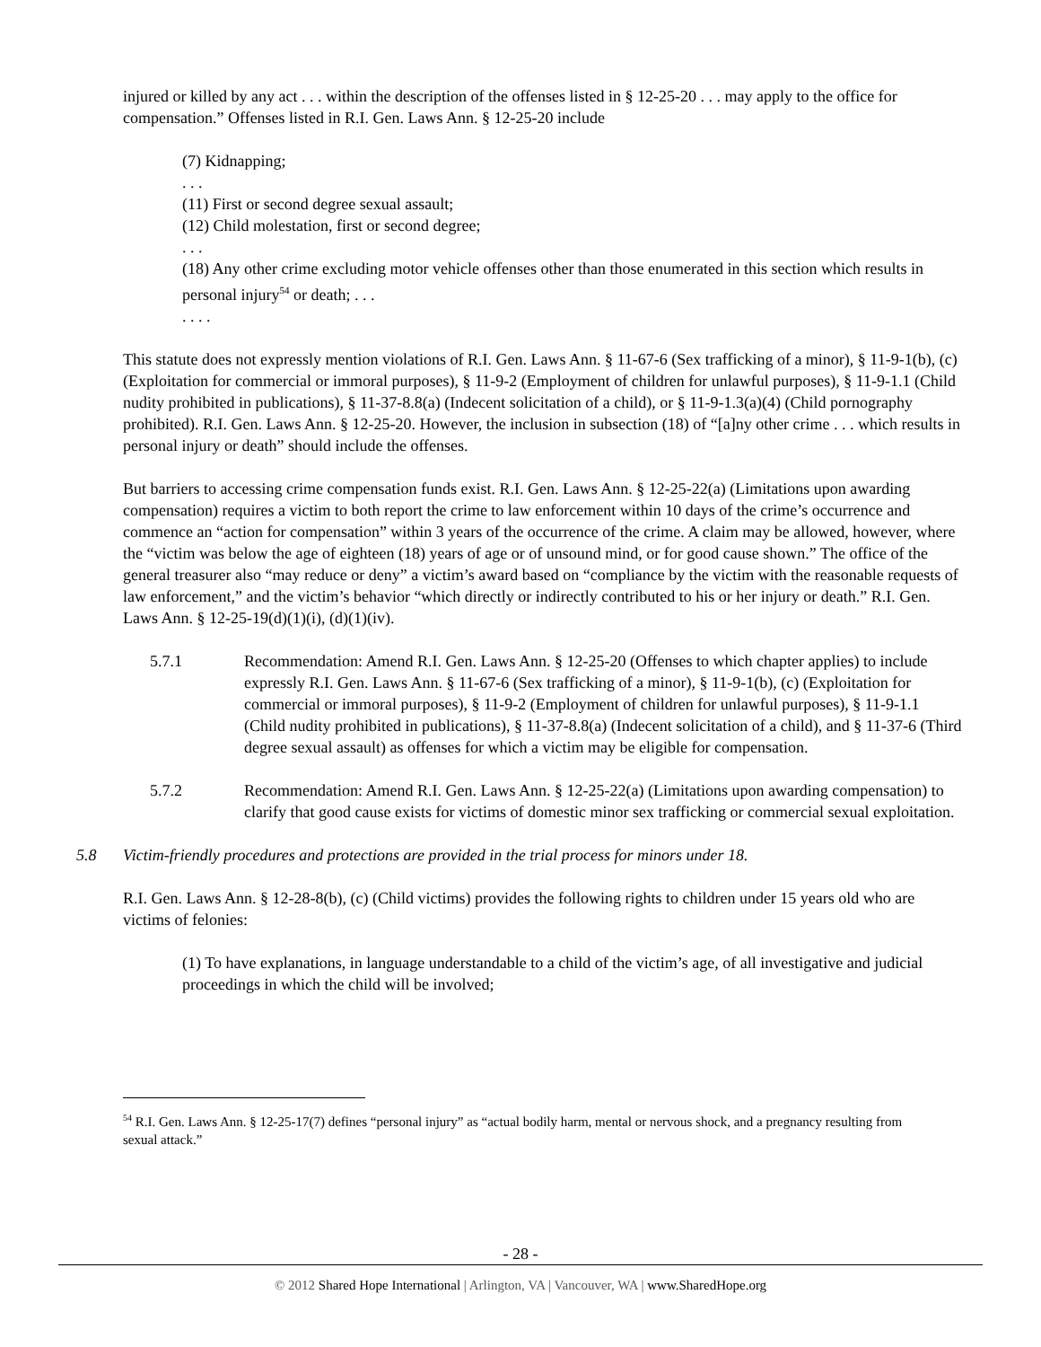injured or killed by any act . . . within the description of the offenses listed in § 12-25-20 . . . may apply to the office for compensation.” Offenses listed in R.I. Gen. Laws Ann. § 12-25-20 include
(7) Kidnapping;
. . .
(11) First or second degree sexual assault;
(12) Child molestation, first or second degree;
. . .
(18) Any other crime excluding motor vehicle offenses other than those enumerated in this section which results in personal injury<sup>54</sup> or death; . . .
. . . .
This statute does not expressly mention violations of R.I. Gen. Laws Ann. § 11-67-6 (Sex trafficking of a minor), § 11-9-1(b), (c) (Exploitation for commercial or immoral purposes), § 11-9-2 (Employment of children for unlawful purposes), § 11-9-1.1 (Child nudity prohibited in publications), § 11-37-8.8(a) (Indecent solicitation of a child), or § 11-9-1.3(a)(4) (Child pornography prohibited). R.I. Gen. Laws Ann. § 12-25-20. However, the inclusion in subsection (18) of “[a]ny other crime . . . which results in personal injury or death” should include the offenses.
But barriers to accessing crime compensation funds exist. R.I. Gen. Laws Ann. § 12-25-22(a) (Limitations upon awarding compensation) requires a victim to both report the crime to law enforcement within 10 days of the crime’s occurrence and commence an “action for compensation” within 3 years of the occurrence of the crime. A claim may be allowed, however, where the “victim was below the age of eighteen (18) years of age or of unsound mind, or for good cause shown.” The office of the general treasurer also “may reduce or deny” a victim’s award based on “compliance by the victim with the reasonable requests of law enforcement,” and the victim’s behavior “which directly or indirectly contributed to his or her injury or death.” R.I. Gen. Laws Ann. § 12-25-19(d)(1)(i), (d)(1)(iv).
5.7.1 Recommendation: Amend R.I. Gen. Laws Ann. § 12-25-20 (Offenses to which chapter applies) to include expressly R.I. Gen. Laws Ann. § 11-67-6 (Sex trafficking of a minor), § 11-9-1(b), (c) (Exploitation for commercial or immoral purposes), § 11-9-2 (Employment of children for unlawful purposes), § 11-9-1.1 (Child nudity prohibited in publications), § 11-37-8.8(a) (Indecent solicitation of a child), and § 11-37-6 (Third degree sexual assault) as offenses for which a victim may be eligible for compensation.
5.7.2 Recommendation: Amend R.I. Gen. Laws Ann. § 12-25-22(a) (Limitations upon awarding compensation) to clarify that good cause exists for victims of domestic minor sex trafficking or commercial sexual exploitation.
5.8 Victim-friendly procedures and protections are provided in the trial process for minors under 18.
R.I. Gen. Laws Ann. § 12-28-8(b), (c) (Child victims) provides the following rights to children under 15 years old who are victims of felonies:
(1) To have explanations, in language understandable to a child of the victim’s age, of all investigative and judicial proceedings in which the child will be involved;
<sup>54</sup> R.I. Gen. Laws Ann. § 12-25-17(7) defines “personal injury” as “actual bodily harm, mental or nervous shock, and a pregnancy resulting from sexual attack.”
- 28 -
© 2012 Shared Hope International | Arlington, VA | Vancouver, WA | www.SharedHope.org